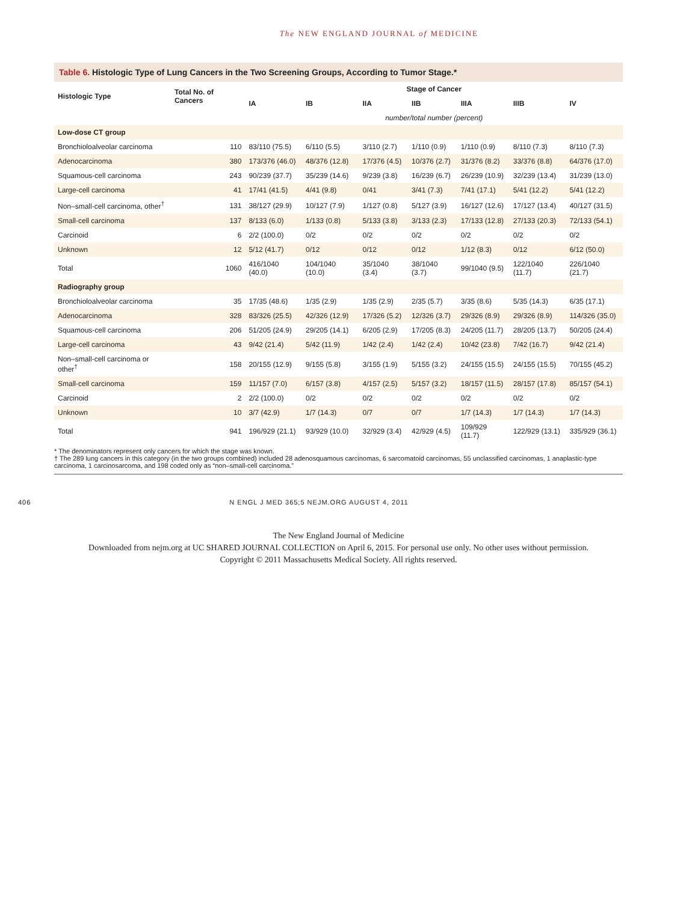The NEW ENGLAND JOURNAL of MEDICINE
Table 6. Histologic Type of Lung Cancers in the Two Screening Groups, According to Tumor Stage.*
| Histologic Type | Total No. of Cancers | Stage of Cancer | | | | | | |
| --- | --- | --- | --- | --- | --- | --- | --- | --- |
| | | IA | IB | IIA | IIB | IIIA | IIIB | IV |
| | | number/total number (percent) | | | | | | |
| Low-dose CT group | | | | | | | | |
| Bronchioloalveolar carcinoma | 110 | 83/110 (75.5) | 6/110 (5.5) | 3/110 (2.7) | 1/110 (0.9) | 1/110 (0.9) | 8/110 (7.3) | 8/110 (7.3) |
| Adenocarcinoma | 380 | 173/376 (46.0) | 48/376 (12.8) | 17/376 (4.5) | 10/376 (2.7) | 31/376 (8.2) | 33/376 (8.8) | 64/376 (17.0) |
| Squamous-cell carcinoma | 243 | 90/239 (37.7) | 35/239 (14.6) | 9/239 (3.8) | 16/239 (6.7) | 26/239 (10.9) | 32/239 (13.4) | 31/239 (13.0) |
| Large-cell carcinoma | 41 | 17/41 (41.5) | 4/41 (9.8) | 0/41 | 3/41 (7.3) | 7/41 (17.1) | 5/41 (12.2) | 5/41 (12.2) |
| Non–small-cell carcinoma, other<sup>†</sup> | 131 | 38/127 (29.9) | 10/127 (7.9) | 1/127 (0.8) | 5/127 (3.9) | 16/127 (12.6) | 17/127 (13.4) | 40/127 (31.5) |
| Small-cell carcinoma | 137 | 8/133 (6.0) | 1/133 (0.8) | 5/133 (3.8) | 3/133 (2.3) | 17/133 (12.8) | 27/133 (20.3) | 72/133 (54.1) |
| Carcinoid | 6 | 2/2 (100.0) | 0/2 | 0/2 | 0/2 | 0/2 | 0/2 | 0/2 |
| Unknown | 12 | 5/12 (41.7) | 0/12 | 0/12 | 0/12 | 1/12 (8.3) | 0/12 | 6/12 (50.0) |
| Total | 1060 | 416/1040 (40.0) | 104/1040 (10.0) | 35/1040 (3.4) | 38/1040 (3.7) | 99/1040 (9.5) | 122/1040 (11.7) | 226/1040 (21.7) |
| Radiography group | | | | | | | | |
| Bronchioloalveolar carcinoma | 35 | 17/35 (48.6) | 1/35 (2.9) | 1/35 (2.9) | 2/35 (5.7) | 3/35 (8.6) | 5/35 (14.3) | 6/35 (17.1) |
| Adenocarcinoma | 328 | 83/326 (25.5) | 42/326 (12.9) | 17/326 (5.2) | 12/326 (3.7) | 29/326 (8.9) | 29/326 (8.9) | 114/326 (35.0) |
| Squamous-cell carcinoma | 206 | 51/205 (24.9) | 29/205 (14.1) | 6/205 (2.9) | 17/205 (8.3) | 24/205 (11.7) | 28/205 (13.7) | 50/205 (24.4) |
| Large-cell carcinoma | 43 | 9/42 (21.4) | 5/42 (11.9) | 1/42 (2.4) | 1/42 (2.4) | 10/42 (23.8) | 7/42 (16.7) | 9/42 (21.4) |
| Non–small-cell carcinoma or other<sup>†</sup> | 158 | 20/155 (12.9) | 9/155 (5.8) | 3/155 (1.9) | 5/155 (3.2) | 24/155 (15.5) | 24/155 (15.5) | 70/155 (45.2) |
| Small-cell carcinoma | 159 | 11/157 (7.0) | 6/157 (3.8) | 4/157 (2.5) | 5/157 (3.2) | 18/157 (11.5) | 28/157 (17.8) | 85/157 (54.1) |
| Carcinoid | 2 | 2/2 (100.0) | 0/2 | 0/2 | 0/2 | 0/2 | 0/2 | 0/2 |
| Unknown | 10 | 3/7 (42.9) | 1/7 (14.3) | 0/7 | 0/7 | 1/7 (14.3) | 1/7 (14.3) | 1/7 (14.3) |
| Total | 941 | 196/929 (21.1) | 93/929 (10.0) | 32/929 (3.4) | 42/929 (4.5) | 109/929 (11.7) | 122/929 (13.1) | 335/929 (36.1) |
* The denominators represent only cancers for which the stage was known.
† The 289 lung cancers in this category (in the two groups combined) included 28 adenosquamous carcinomas, 6 sarcomatoid carcinomas, 55 unclassified carcinomas, 1 anaplastic-type carcinoma, 1 carcinosarcoma, and 198 coded only as “non–small-cell carcinoma.”
406 N ENGL J MED 365;5 NEJM.ORG AUGUST 4, 2011
The New England Journal of Medicine
Downloaded from nejm.org at UC SHARED JOURNAL COLLECTION on April 6, 2015. For personal use only. No other uses without permission.
Copyright © 2011 Massachusetts Medical Society. All rights reserved.